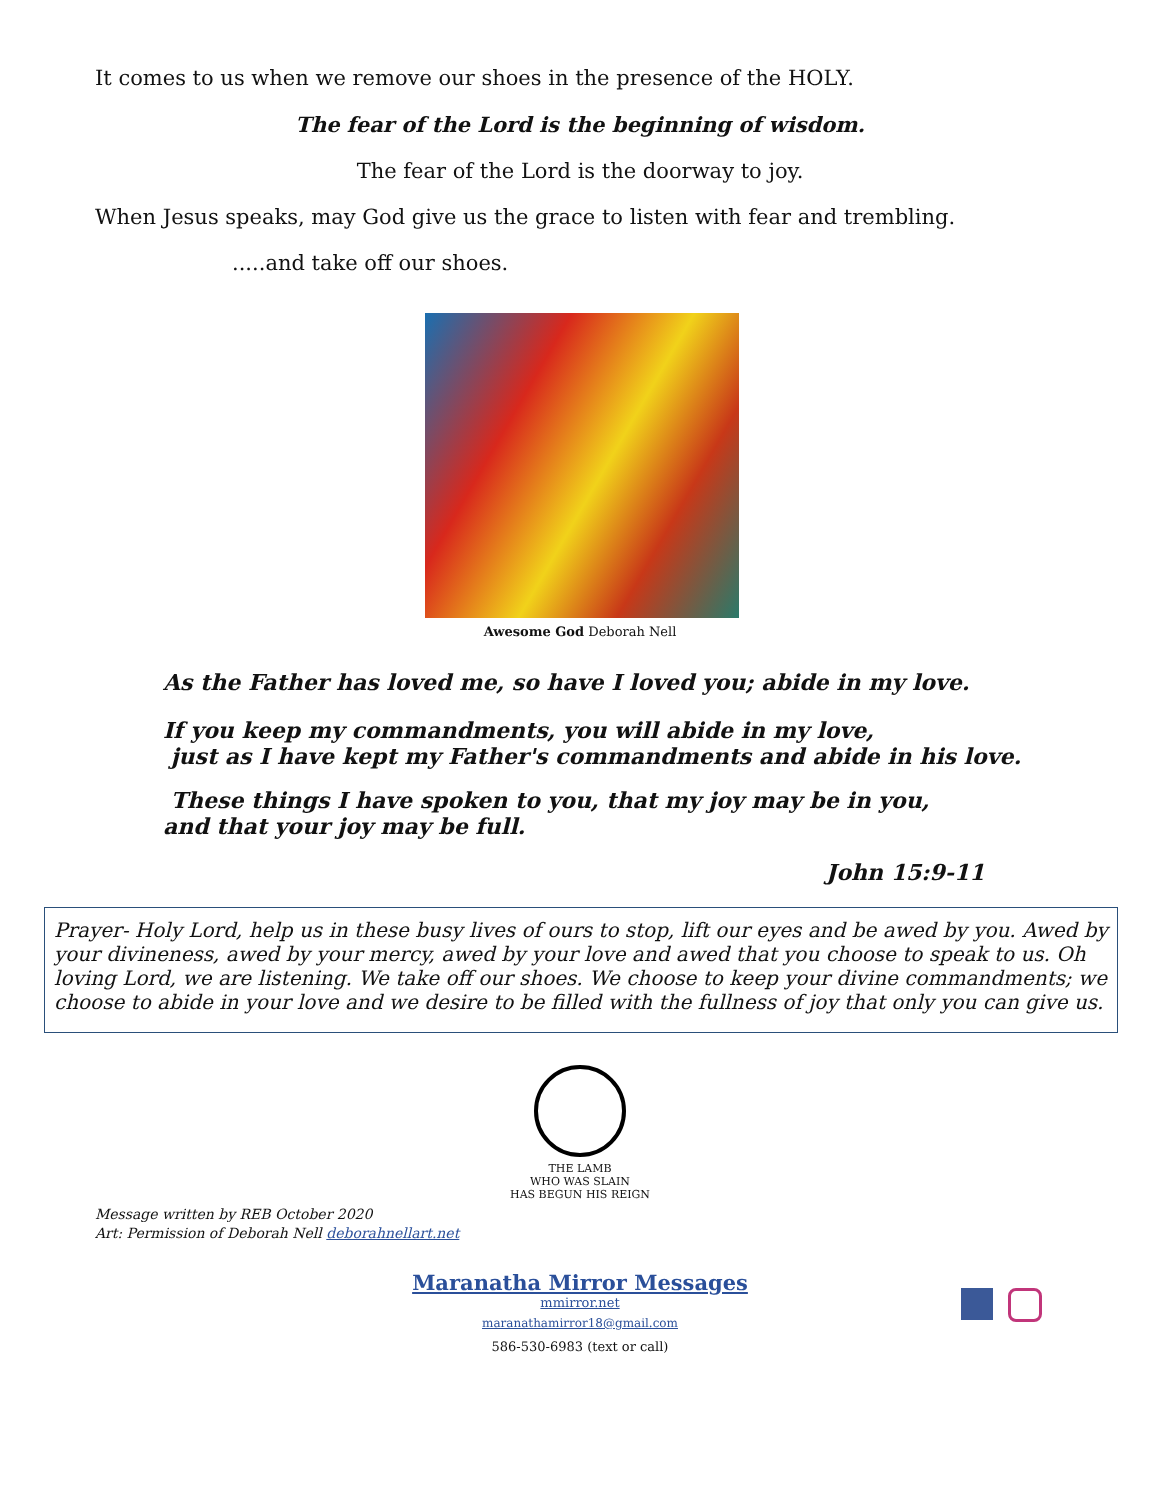It comes to us when we remove our shoes in the presence of the HOLY.
The fear of the Lord is the beginning of wisdom.
The fear of the Lord is the doorway to joy.
When Jesus speaks, may God give us the grace to listen with fear and trembling.
.....and take off our shoes.
Awesome God Deborah Nell
As the Father has loved me, so have I loved you; abide in my love.
If you keep my commandments, you will abide in my love,
just as I have kept my Father's commandments and abide in his love.
These things I have spoken to you, that my joy may be in you,
and that your joy may be full.
John 15:9-11
Prayer- Holy Lord, help us in these busy lives of ours to stop, lift our eyes and be awed by you. Awed by your divineness, awed by your mercy, awed by your love and awed that you choose to speak to us. Oh loving Lord, we are listening. We take off our shoes. We choose to keep your divine commandments; we choose to abide in your love and we desire to be filled with the fullness of joy that only you can give us.
THE LAMB
WHO WAS SLAIN
HAS BEGUN HIS REIGN
Message written by REB October 2020
Art: Permission of Deborah Nell deborahnellart.net
Maranatha Mirror Messages
mmirror.net
maranathamirror18@gmail.com
586-530-6983 (text or call)